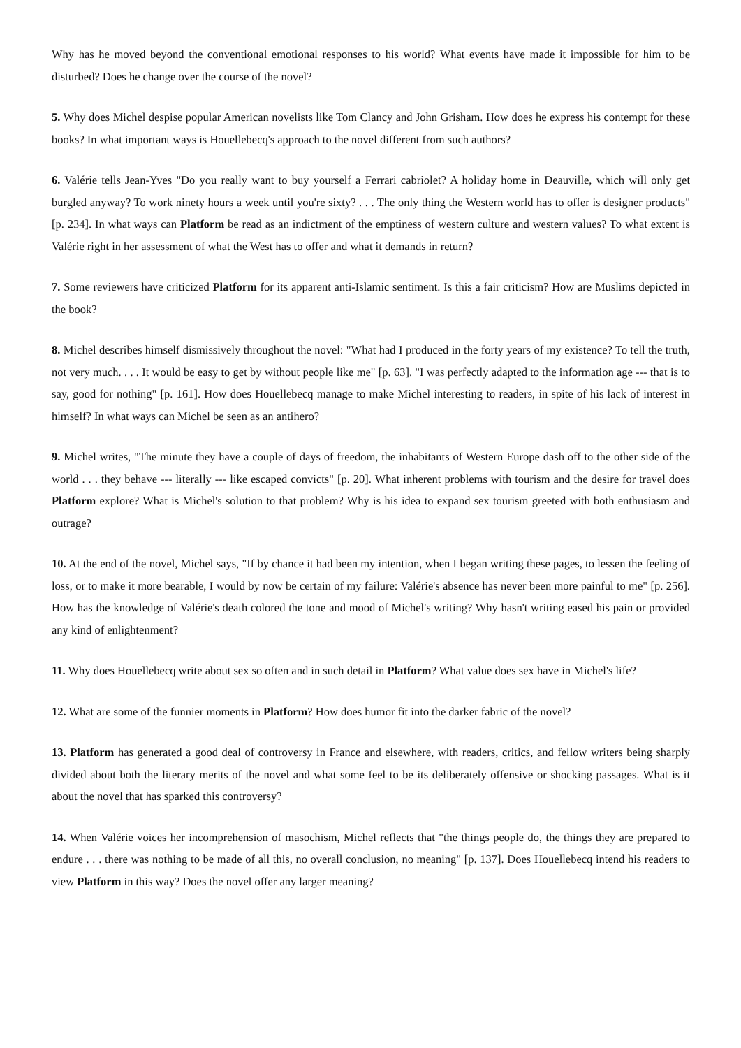Why has he moved beyond the conventional emotional responses to his world? What events have made it impossible for him to be disturbed? Does he change over the course of the novel?
5. Why does Michel despise popular American novelists like Tom Clancy and John Grisham. How does he express his contempt for these books? In what important ways is Houellebecq's approach to the novel different from such authors?
6. Valérie tells Jean-Yves "Do you really want to buy yourself a Ferrari cabriolet? A holiday home in Deauville, which will only get burgled anyway? To work ninety hours a week until you're sixty? . . . The only thing the Western world has to offer is designer products" [p. 234]. In what ways can Platform be read as an indictment of the emptiness of western culture and western values? To what extent is Valérie right in her assessment of what the West has to offer and what it demands in return?
7. Some reviewers have criticized Platform for its apparent anti-Islamic sentiment. Is this a fair criticism? How are Muslims depicted in the book?
8. Michel describes himself dismissively throughout the novel: "What had I produced in the forty years of my existence? To tell the truth, not very much. . . . It would be easy to get by without people like me" [p. 63]. "I was perfectly adapted to the information age --- that is to say, good for nothing" [p. 161]. How does Houellebecq manage to make Michel interesting to readers, in spite of his lack of interest in himself? In what ways can Michel be seen as an antihero?
9. Michel writes, "The minute they have a couple of days of freedom, the inhabitants of Western Europe dash off to the other side of the world . . . they behave --- literally --- like escaped convicts" [p. 20]. What inherent problems with tourism and the desire for travel does Platform explore? What is Michel's solution to that problem? Why is his idea to expand sex tourism greeted with both enthusiasm and outrage?
10. At the end of the novel, Michel says, "If by chance it had been my intention, when I began writing these pages, to lessen the feeling of loss, or to make it more bearable, I would by now be certain of my failure: Valérie's absence has never been more painful to me" [p. 256]. How has the knowledge of Valérie's death colored the tone and mood of Michel's writing? Why hasn't writing eased his pain or provided any kind of enlightenment?
11. Why does Houellebecq write about sex so often and in such detail in Platform? What value does sex have in Michel's life?
12. What are some of the funnier moments in Platform? How does humor fit into the darker fabric of the novel?
13. Platform has generated a good deal of controversy in France and elsewhere, with readers, critics, and fellow writers being sharply divided about both the literary merits of the novel and what some feel to be its deliberately offensive or shocking passages. What is it about the novel that has sparked this controversy?
14. When Valérie voices her incomprehension of masochism, Michel reflects that "the things people do, the things they are prepared to endure . . . there was nothing to be made of all this, no overall conclusion, no meaning" [p. 137]. Does Houellebecq intend his readers to view Platform in this way? Does the novel offer any larger meaning?